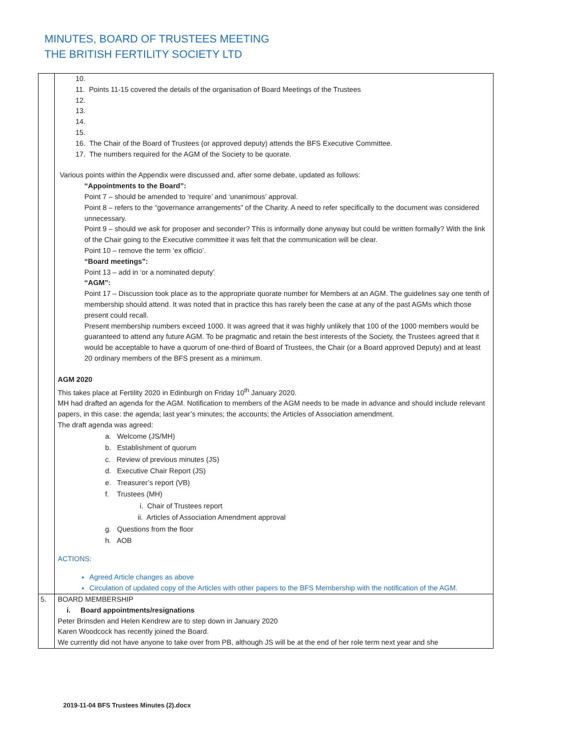MINUTES, BOARD OF TRUSTEES MEETING
THE BRITISH FERTILITY SOCIETY LTD
| | 10. 11. Points 11-15 covered the details of the organisation of Board Meetings of the Trustees 12. 13. 14. 15. 16. The Chair of the Board of Trustees (or approved deputy) attends the BFS Executive Committee. 17. The numbers required for the AGM of the Society to be quorate. Various points within the Appendix were discussed and, after some debate, updated as follows: “Appointments to the Board”: Point 7 – should be amended to ‘require’ and ‘unanimous’ approval. Point 8 – refers to the “governance arrangements” of the Charity. A need to refer specifically to the document was considered unnecessary. Point 9 – should we ask for proposer and seconder? This is informally done anyway but could be written formally? With the link of the Chair going to the Executive committee it was felt that the communication will be clear. Point 10 – remove the term ‘ex officio’. “Board meetings”: Point 13 – add in ‘or a nominated deputy’ “AGM”: Point 17 – Discussion took place as to the appropriate quorate number for Members at an AGM. The guidelines say one tenth of membership should attend. It was noted that in practice this has rarely been the case at any of the past AGMs which those present could recall. Present membership numbers exceed 1000. It was agreed that it was highly unlikely that 100 of the 1000 members would be guaranteed to attend any future AGM. To be pragmatic and retain the best interests of the Society, the Trustees agreed that it would be acceptable to have a quorum of one-third of Board of Trustees, the Chair (or a Board approved Deputy) and at least 20 ordinary members of the BFS present as a minimum. AGM 2020 This takes place at Fertility 2020 in Edinburgh on Friday 10<sup>th</sup> January 2020. MH had drafted an agenda for the AGM. Notification to members of the AGM needs to be made in advance and should include relevant papers, in this case: the agenda; last year’s minutes; the accounts; the Articles of Association amendment. The draft agenda was agreed: a. Welcome (JS/MH) b. Establishment of quorum c. Review of previous minutes (JS) d. Executive Chair Report (JS) e. Treasurer’s report (VB) f. Trustees (MH) i. Chair of Trustees report ii. Articles of Association Amendment approval g. Questions from the floor h. AOB ACTIONS: Agreed Article changes as above Circulation of updated copy of the Articles with other papers to the BFS Membership with the notification of the AGM. |
| 5. | BOARD MEMBERSHIP i. Board appointments/resignations Peter Brinsden and Helen Kendrew are to step down in January 2020 Karen Woodcock has recently joined the Board. We currently did not have anyone to take over from PB, although JS will be at the end of her role term next year and she |
2019-11-04 BFS Trustees Minutes (2).docx